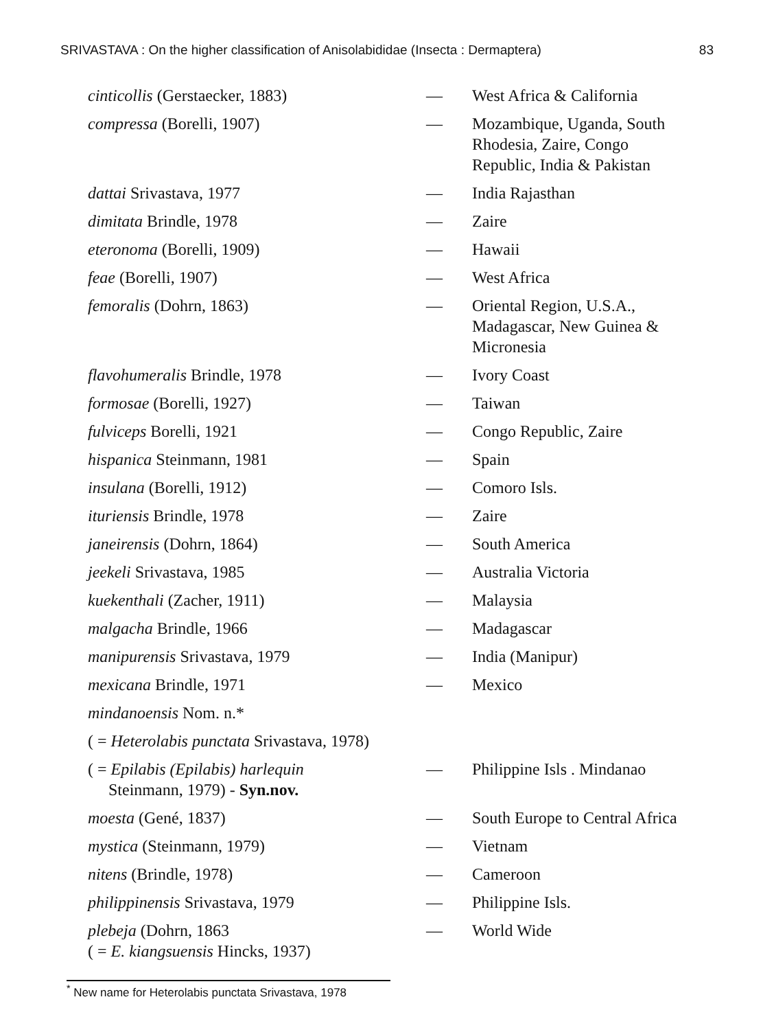SRIVASTAVA : On the higher classification of Anisolabididae (Insecta : Dermaptera) 83
| cinticollis (Gerstaecker, 1883) | — | West Africa & California |
| compressa (Borelli, 1907) | — | Mozambique, Uganda, South Rhodesia, Zaire, Congo Republic, India & Pakistan |
| dattai Srivastava, 1977 | — | India Rajasthan |
| dimitata Brindle, 1978 | — | Zaire |
| eteronoma (Borelli, 1909) | — | Hawaii |
| feae (Borelli, 1907) | — | West Africa |
| femoralis (Dohrn, 1863) | — | Oriental Region, U.S.A., Madagascar, New Guinea & Micronesia |
| flavohumeralis Brindle, 1978 | — | Ivory Coast |
| formosae (Borelli, 1927) | — | Taiwan |
| fulviceps Borelli, 1921 | — | Congo Republic, Zaire |
| hispanica Steinmann, 1981 | — | Spain |
| insulana (Borelli, 1912) | — | Comoro Isls. |
| ituriensis Brindle, 1978 | — | Zaire |
| janeirensis (Dohrn, 1864) | — | South America |
| jeekeli Srivastava, 1985 | — | Australia Victoria |
| kuekenthali (Zacher, 1911) | — | Malaysia |
| malgacha Brindle, 1966 | — | Madagascar |
| manipurensis Srivastava, 1979 | — | India (Manipur) |
| mexicana Brindle, 1971 | — | Mexico |
| mindanoensis Nom. n.* | | |
| ( = Heterolabis punctata Srivastava, 1978) | | |
| ( = Epilabis (Epilabis) harlequin Steinmann, 1979) - Syn.nov. | — | Philippine Isls . Mindanao |
| moesta (Gené, 1837) | — | South Europe to Central Africa |
| mystica (Steinmann, 1979) | — | Vietnam |
| nitens (Brindle, 1978) | — | Cameroon |
| philippinensis Srivastava, 1979 | — | Philippine Isls. |
| plebeja (Dohrn, 1863 ( = E. kiangsuensis Hincks, 1937) | — | World Wide |
<sup>*</sup> New name for Heterolabis punctata Srivastava, 1978